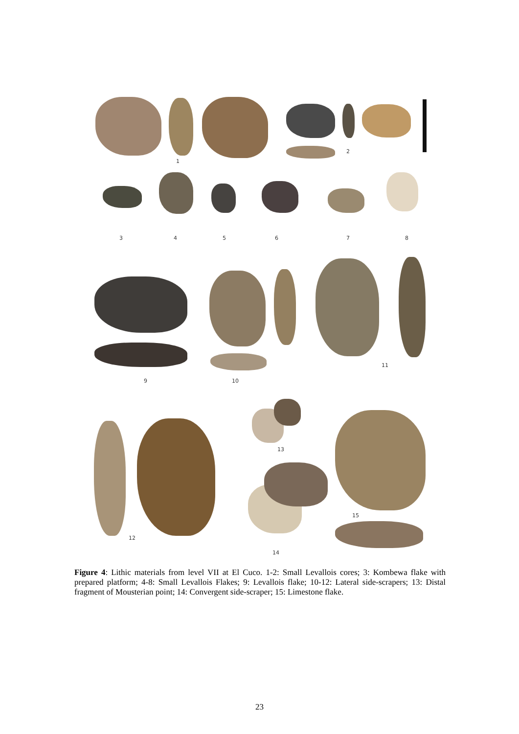1
2
3 4 5 6 7 8
9 10
11
12
13
14
15
Figure 4: Lithic materials from level VII at El Cuco. 1-2: Small Levallois cores; 3: Kombewa flake with prepared platform; 4-8: Small Levallois Flakes; 9: Levallois flake; 10-12: Lateral side-scrapers; 13: Distal fragment of Mousterian point; 14: Convergent side-scraper; 15: Limestone flake.
23